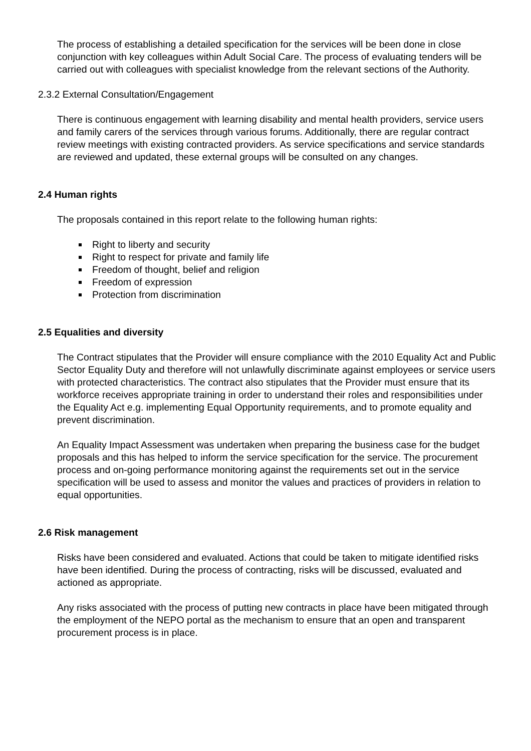The process of establishing a detailed specification for the services will be been done in close conjunction with key colleagues within Adult Social Care. The process of evaluating tenders will be carried out with colleagues with specialist knowledge from the relevant sections of the Authority.
2.3.2 External Consultation/Engagement
There is continuous engagement with learning disability and mental health providers, service users and family carers of the services through various forums. Additionally, there are regular contract review meetings with existing contracted providers. As service specifications and service standards are reviewed and updated, these external groups will be consulted on any changes.
2.4 Human rights
The proposals contained in this report relate to the following human rights:
Right to liberty and security
Right to respect for private and family life
Freedom of thought, belief and religion
Freedom of expression
Protection from discrimination
2.5 Equalities and diversity
The Contract stipulates that the Provider will ensure compliance with the 2010 Equality Act and Public Sector Equality Duty and therefore will not unlawfully discriminate against employees or service users with protected characteristics. The contract also stipulates that the Provider must ensure that its workforce receives appropriate training in order to understand their roles and responsibilities under the Equality Act e.g. implementing Equal Opportunity requirements, and to promote equality and prevent discrimination.
An Equality Impact Assessment was undertaken when preparing the business case for the budget proposals and this has helped to inform the service specification for the service. The procurement process and on-going performance monitoring against the requirements set out in the service specification will be used to assess and monitor the values and practices of providers in relation to equal opportunities.
2.6 Risk management
Risks have been considered and evaluated. Actions that could be taken to mitigate identified risks have been identified. During the process of contracting, risks will be discussed, evaluated and actioned as appropriate.
Any risks associated with the process of putting new contracts in place have been mitigated through the employment of the NEPO portal as the mechanism to ensure that an open and transparent procurement process is in place.